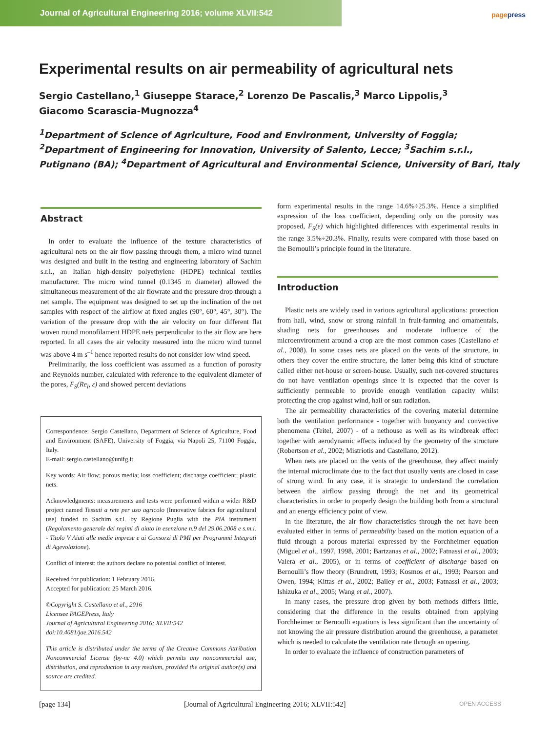Journal of Agricultural Engineering 2016; volume XLVII:542
pagepress
Experimental results on air permeability of agricultural nets
Sergio Castellano,<sup>1</sup> Giuseppe Starace,<sup>2</sup> Lorenzo De Pascalis,<sup>3</sup> Marco Lippolis,<sup>3</sup>
Giacomo Scarascia-Mugnozza<sup>4</sup>
<sup>1</sup> Department of Science of Agriculture, Food and Environment, University of Foggia; <sup>2</sup>Department of Engineering for Innovation, University of Salento, Lecce; <sup>3</sup>Sachim s.r.l., Putignano (BA); <sup>4</sup>Department of Agricultural and Environmental Science, University of Bari, Italy
Abstract
In order to evaluate the influence of the texture characteristics of agricultural nets on the air flow passing through them, a micro wind tunnel was designed and built in the testing and engineering laboratory of Sachim s.r.l., an Italian high-density polyethylene (HDPE) technical textiles manufacturer. The micro wind tunnel (0.1345 m diameter) allowed the simultaneous measurement of the air flowrate and the pressure drop through a net sample. The equipment was designed to set up the inclination of the net samples with respect of the airflow at fixed angles (90°, 60°, 45°, 30°). The variation of the pressure drop with the air velocity on four different flat woven round monofilament HDPE nets perpendicular to the air flow are here reported. In all cases the air velocity measured into the micro wind tunnel was above 4 m s<sup>–1</sup> hence reported results do not consider low wind speed.
Preliminarily, the loss coefficient was assumed as a function of porosity and Reynolds number, calculated with reference to the equivalent diameter of the pores, F<sub>S</sub>(Re<sub>l</sub>, ε) and showed percent deviations
Correspondence: Sergio Castellano, Department of Science of Agriculture, Food and Environment (SAFE), University of Foggia, via Napoli 25, 71100 Foggia, Italy.
E-mail: sergio.castellano@unifg.it
Key words: Air flow; porous media; loss coefficient; discharge coefficient; plastic nets.
Acknowledgments: measurements and tests were performed within a wider R&D project named Tessuti a rete per uso agricolo (Innovative fabrics for agricultural use) funded to Sachim s.r.l. by Regione Puglia with the PIA instrument (Regolamento generale dei regimi di aiuto in esenzione n.9 del 29.06.2008 e s.m.i. - Titolo V Aiuti alle medie imprese e ai Consorzi di PMI per Programmi Integrati di Agevolazione).
Conflict of interest: the authors declare no potential conflict of interest.
Received for publication: 1 February 2016.
Accepted for publication: 25 March 2016.
©Copyright S. Castellano et al., 2016
Licensee PAGEPress, Italy
Journal of Agricultural Engineering 2016; XLVII:542
doi:10.4081/jae.2016.542
This article is distributed under the terms of the Creative Commons Attribution Noncommercial License (by-nc 4.0) which permits any noncommercial use, distribution, and reproduction in any medium, provided the original author(s) and source are credited.
form experimental results in the range 14.6%÷25.3%. Hence a simplified expression of the loss coefficient, depending only on the porosity was proposed, F<sub>S</sub>(ε) which highlighted differences with experimental results in the range 3.5%÷20.3%. Finally, results were compared with those based on the Bernoulli’s principle found in the literature.
Introduction
Plastic nets are widely used in various agricultural applications: protection from hail, wind, snow or strong rainfall in fruit-farming and ornamentals, shading nets for greenhouses and moderate influence of the microenvironment around a crop are the most common cases (Castellano et al., 2008). In some cases nets are placed on the vents of the structure, in others they cover the entire structure, the latter being this kind of structure called either net-house or screen-house. Usually, such net-covered structures do not have ventilation openings since it is expected that the cover is sufficiently permeable to provide enough ventilation capacity whilst protecting the crop against wind, hail or sun radiation.
The air permeability characteristics of the covering material determine both the ventilation performance - together with buoyancy and convective phenomena (Teitel, 2007) - of a nethouse as well as its windbreak effect together with aerodynamic effects induced by the geometry of the structure (Robertson et al., 2002; Mistriotis and Castellano, 2012).
When nets are placed on the vents of the greenhouse, they affect mainly the internal microclimate due to the fact that usually vents are closed in case of strong wind. In any case, it is strategic to understand the correlation between the airflow passing through the net and its geometrical characteristics in order to properly design the building both from a structural and an energy efficiency point of view.
In the literature, the air flow characteristics through the net have been evaluated either in terms of permeability based on the motion equation of a fluid through a porous material expressed by the Forchheimer equation (Miguel et al., 1997, 1998, 2001; Bartzanas et al., 2002; Fatnassi et al., 2003; Valera et al., 2005), or in terms of coefficient of discharge based on Bernoulli’s flow theory (Brundrett, 1993; Kosmos et al., 1993; Pearson and Owen, 1994; Kittas et al., 2002; Bailey et al., 2003; Fatnassi et al., 2003; Ishizuka et al., 2005; Wang et al., 2007).
In many cases, the pressure drop given by both methods differs little, considering that the difference in the results obtained from applying Forchheimer or Bernoulli equations is less significant than the uncertainty of not knowing the air pressure distribution around the greenhouse, a parameter which is needed to calculate the ventilation rate through an opening.
In order to evaluate the influence of construction parameters of
[page 134] [Journal of Agricultural Engineering 2016; XLVII:542] OPEN ACCESS